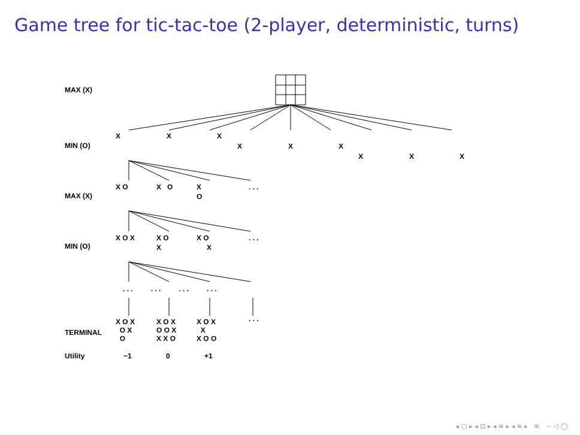Game tree for tic-tac-toe (2-player, deterministic, turns)
MAX (X)
MIN (O)
MAX (X)
MIN (O)
TERMINAL
Utility −1 0 +1
X X X
X X X
X X X
X O X O X
O
. . .
X O X X O
X
X O
X
. . .
. . . . . . . . . . . .
X O X
O X
O
X O X
O O X
X X O
X O X
X
X O O
. . .
◂ □ ▸ ◂ ⊡ ▸ ◂ ≡ ▸ ◂ ≡ ▸ ≡ ∽ ◁ ◯